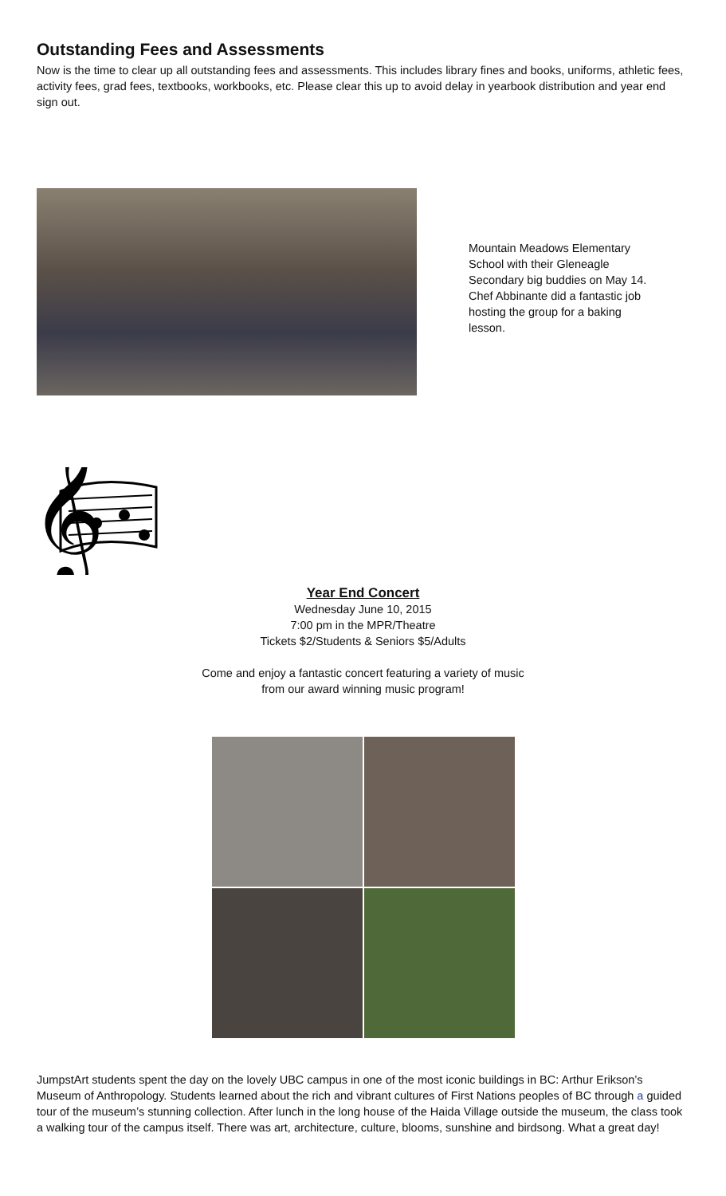Outstanding Fees and Assessments
Now is the time to clear up all outstanding fees and assessments. This includes library fines and books, uniforms, athletic fees, activity fees, grad fees, textbooks, workbooks, etc. Please clear this up to avoid delay in yearbook distribution and year end sign out.
Mountain Meadows Elementary School with their Gleneagle Secondary big buddies on May 14. Chef Abbinante did a fantastic job hosting the group for a baking lesson.
𝄞
Year End Concert
Wednesday June 10, 2015
7:00 pm in the MPR/Theatre
Tickets $2/Students & Seniors $5/Adults
Come and enjoy a fantastic concert featuring a variety of music
from our award winning music program!
JumpstArt students spent the day on the lovely UBC campus in one of the most iconic buildings in BC: Arthur Erikson’s Museum of Anthropology. Students learned about the rich and vibrant cultures of First Nations peoples of BC through a guided tour of the museum’s stunning collection. After lunch in the long house of the Haida Village outside the museum, the class took a walking tour of the campus itself. There was art, architecture, culture, blooms, sunshine and birdsong. What a great day!